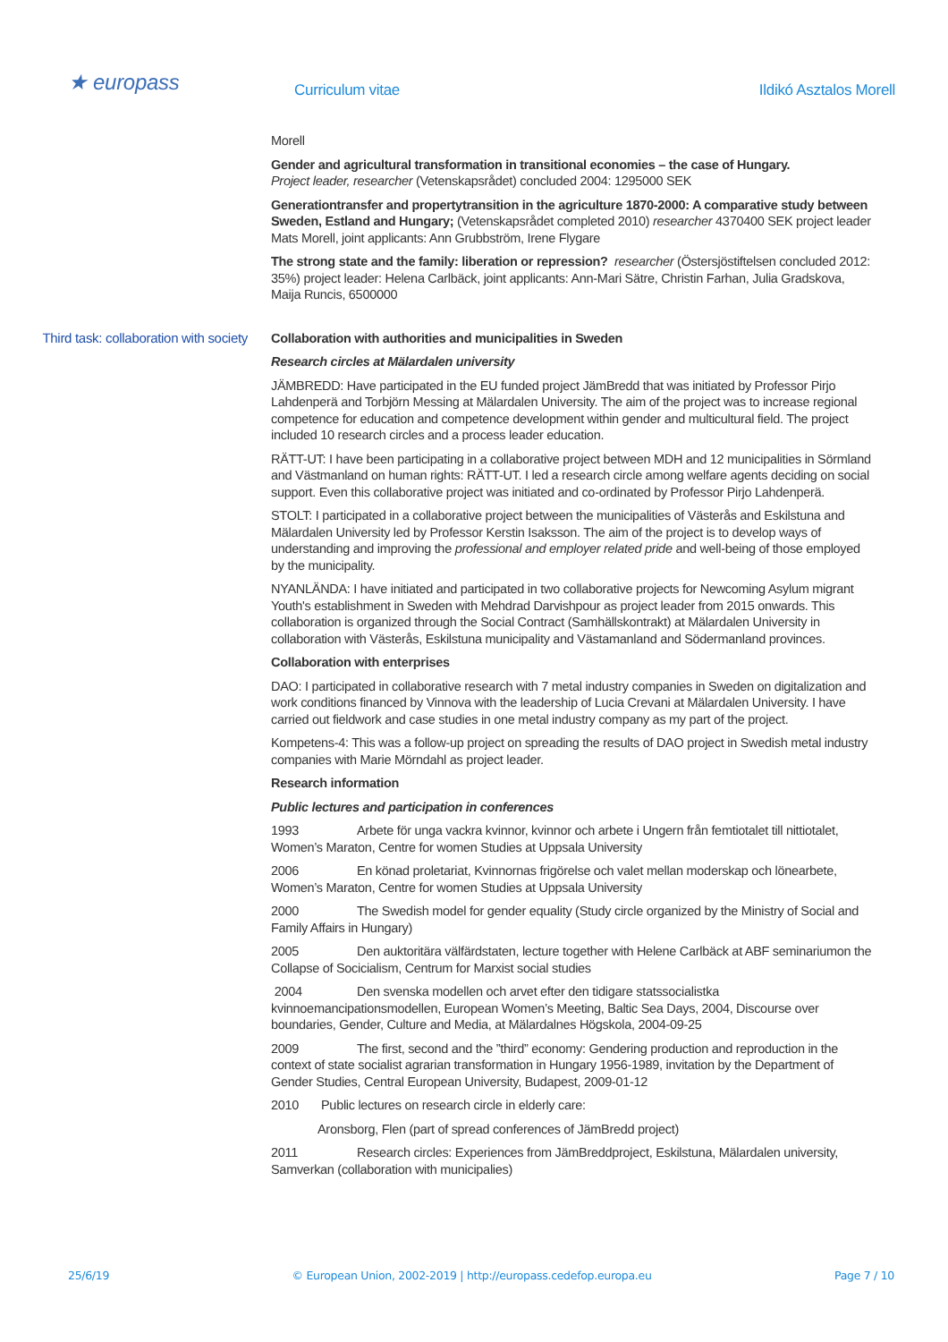★ europass
Curriculum vitae Ildikó Asztalos Morell
Morell
Gender and agricultural transformation in transitional economies – the case of Hungary.
Project leader, researcher (Vetenskapsrådet) concluded 2004: 1295000 SEK
Generationtransfer and propertytransition in the agriculture 1870-2000: A comparative study between Sweden, Estland and Hungary; (Vetenskapsrådet completed 2010) researcher 4370400 SEK project leader Mats Morell, joint applicants: Ann Grubbström, Irene Flygare
The strong state and the family: liberation or repression? researcher (Östersjöstiftelsen concluded 2012: 35%) project leader: Helena Carlbäck, joint applicants: Ann-Mari Sätre, Christin Farhan, Julia Gradskova, Maija Runcis, 6500000
Third task: collaboration with society
Collaboration with authorities and municipalities in Sweden
Research circles at Mälardalen university
JÄMBREDD: Have participated in the EU funded project JämBredd that was initiated by Professor Pirjo Lahdenperä and Torbjörn Messing at Mälardalen University. The aim of the project was to increase regional competence for education and competence development within gender and multicultural field. The project included 10 research circles and a process leader education.
RÄTT-UT: I have been participating in a collaborative project between MDH and 12 municipalities in Sörmland and Västmanland on human rights: RÄTT-UT. I led a research circle among welfare agents deciding on social support. Even this collaborative project was initiated and co-ordinated by Professor Pirjo Lahdenperä.
STOLT: I participated in a collaborative project between the municipalities of Västerås and Eskilstuna and Mälardalen University led by Professor Kerstin Isaksson. The aim of the project is to develop ways of understanding and improving the professional and employer related pride and well-being of those employed by the municipality.
NYANLÄNDA: I have initiated and participated in two collaborative projects for Newcoming Asylum migrant Youth's establishment in Sweden with Mehdrad Darvishpour as project leader from 2015 onwards. This collaboration is organized through the Social Contract (Samhällskontrakt) at Mälardalen University in collaboration with Västerås, Eskilstuna municipality and Västamanland and Södermanland provinces.
Collaboration with enterprises
DAO: I participated in collaborative research with 7 metal industry companies in Sweden on digitalization and work conditions financed by Vinnova with the leadership of Lucia Crevani at Mälardalen University. I have carried out fieldwork and case studies in one metal industry company as my part of the project.
Kompetens-4: This was a follow-up project on spreading the results of DAO project in Swedish metal industry companies with Marie Mörndahl as project leader.
Research information
Public lectures and participation in conferences
1993 Arbete för unga vackra kvinnor, kvinnor och arbete i Ungern från femtiotalet till nittiotalet, Women’s Maraton, Centre for women Studies at Uppsala University
2006 En könad proletariat, Kvinnornas frigörelse och valet mellan moderskap och lönearbete, Women’s Maraton, Centre for women Studies at Uppsala University
2000 The Swedish model for gender equality (Study circle organized by the Ministry of Social and Family Affairs in Hungary)
2005 Den auktoritära välfärdstaten, lecture together with Helene Carlbäck at ABF seminariumon the Collapse of Socicialism, Centrum for Marxist social studies
2004 Den svenska modellen och arvet efter den tidigare statssocialistka kvinnoemancipationsmodellen, European Women’s Meeting, Baltic Sea Days, 2004, Discourse over boundaries, Gender, Culture and Media, at Mälardalnes Högskola, 2004-09-25
2009 The first, second and the ”third” economy: Gendering production and reproduction in the context of state socialist agrarian transformation in Hungary 1956-1989, invitation by the Department of Gender Studies, Central European University, Budapest, 2009-01-12
2010 Public lectures on research circle in elderly care:
Aronsborg, Flen (part of spread conferences of JämBredd project)
2011 Research circles: Experiences from JämBreddproject, Eskilstuna, Mälardalen university, Samverkan (collaboration with municipalies)
25/6/19 © European Union, 2002-2019 | http://europass.cedefop.europa.eu Page 7 / 10